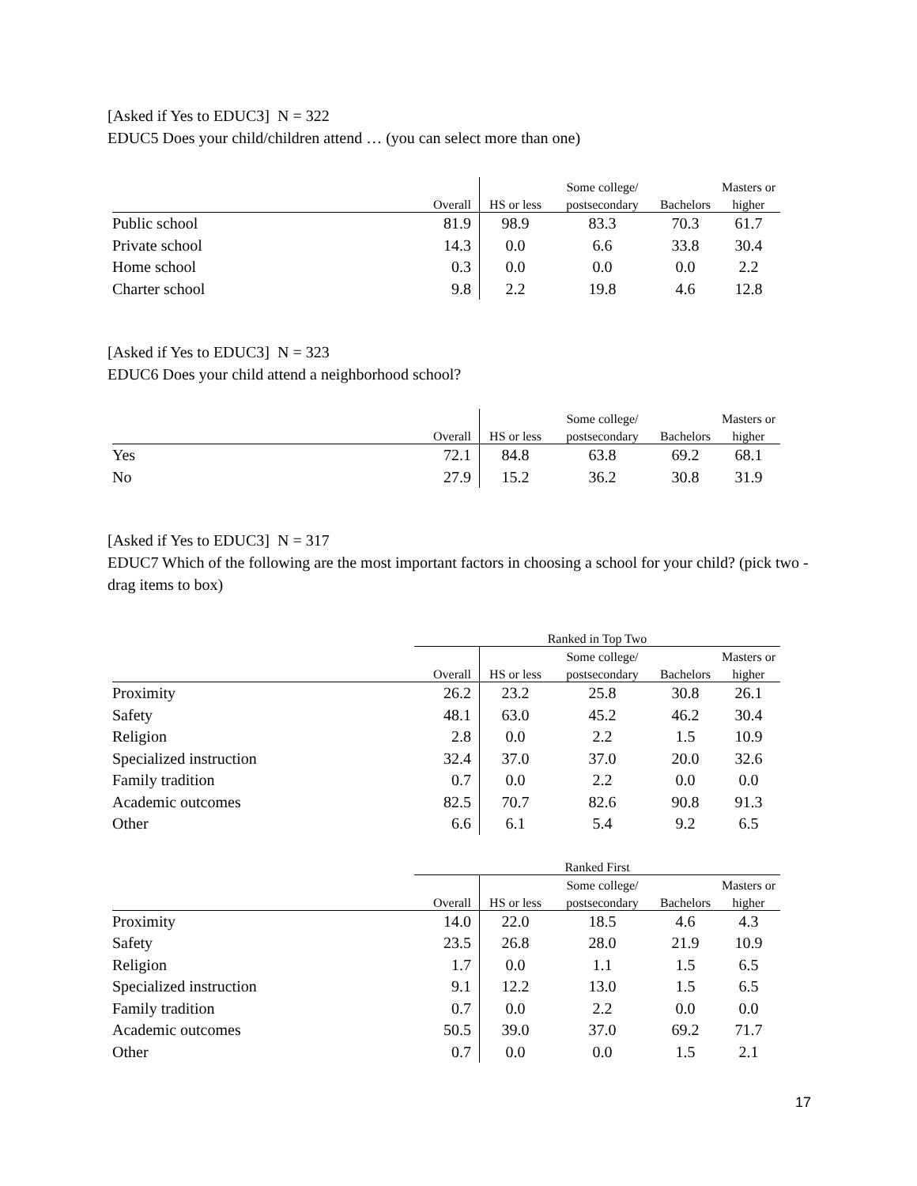[Asked if Yes to EDUC3] N = 322
EDUC5 Does your child/children attend … (you can select more than one)
| | | | Some college/ | | Masters or |
| --- | --- | --- | --- | --- | --- |
| | Overall | HS or less | postsecondary | Bachelors | higher |
| Public school | 81.9 | 98.9 | 83.3 | 70.3 | 61.7 |
| Private school | 14.3 | 0.0 | 6.6 | 33.8 | 30.4 |
| Home school | 0.3 | 0.0 | 0.0 | 0.0 | 2.2 |
| Charter school | 9.8 | 2.2 | 19.8 | 4.6 | 12.8 |
[Asked if Yes to EDUC3] N = 323
EDUC6 Does your child attend a neighborhood school?
| | | | Some college/ | | Masters or |
| --- | --- | --- | --- | --- | --- |
| | Overall | HS or less | postsecondary | Bachelors | higher |
| Yes | 72.1 | 84.8 | 63.8 | 69.2 | 68.1 |
| No | 27.9 | 15.2 | 36.2 | 30.8 | 31.9 |
[Asked if Yes to EDUC3] N = 317
EDUC7 Which of the following are the most important factors in choosing a school for your child? (pick two - drag items to box)
| | Ranked in Top Two | | | | |
| --- | --- | --- | --- | --- | --- |
| | | | Some college/ | | Masters or |
| | Overall | HS or less | postsecondary | Bachelors | higher |
| Proximity | 26.2 | 23.2 | 25.8 | 30.8 | 26.1 |
| Safety | 48.1 | 63.0 | 45.2 | 46.2 | 30.4 |
| Religion | 2.8 | 0.0 | 2.2 | 1.5 | 10.9 |
| Specialized instruction | 32.4 | 37.0 | 37.0 | 20.0 | 32.6 |
| Family tradition | 0.7 | 0.0 | 2.2 | 0.0 | 0.0 |
| Academic outcomes | 82.5 | 70.7 | 82.6 | 90.8 | 91.3 |
| Other | 6.6 | 6.1 | 5.4 | 9.2 | 6.5 |
| | Ranked First | | | | |
| --- | --- | --- | --- | --- | --- |
| | | | Some college/ | | Masters or |
| | Overall | HS or less | postsecondary | Bachelors | higher |
| Proximity | 14.0 | 22.0 | 18.5 | 4.6 | 4.3 |
| Safety | 23.5 | 26.8 | 28.0 | 21.9 | 10.9 |
| Religion | 1.7 | 0.0 | 1.1 | 1.5 | 6.5 |
| Specialized instruction | 9.1 | 12.2 | 13.0 | 1.5 | 6.5 |
| Family tradition | 0.7 | 0.0 | 2.2 | 0.0 | 0.0 |
| Academic outcomes | 50.5 | 39.0 | 37.0 | 69.2 | 71.7 |
| Other | 0.7 | 0.0 | 0.0 | 1.5 | 2.1 |
17